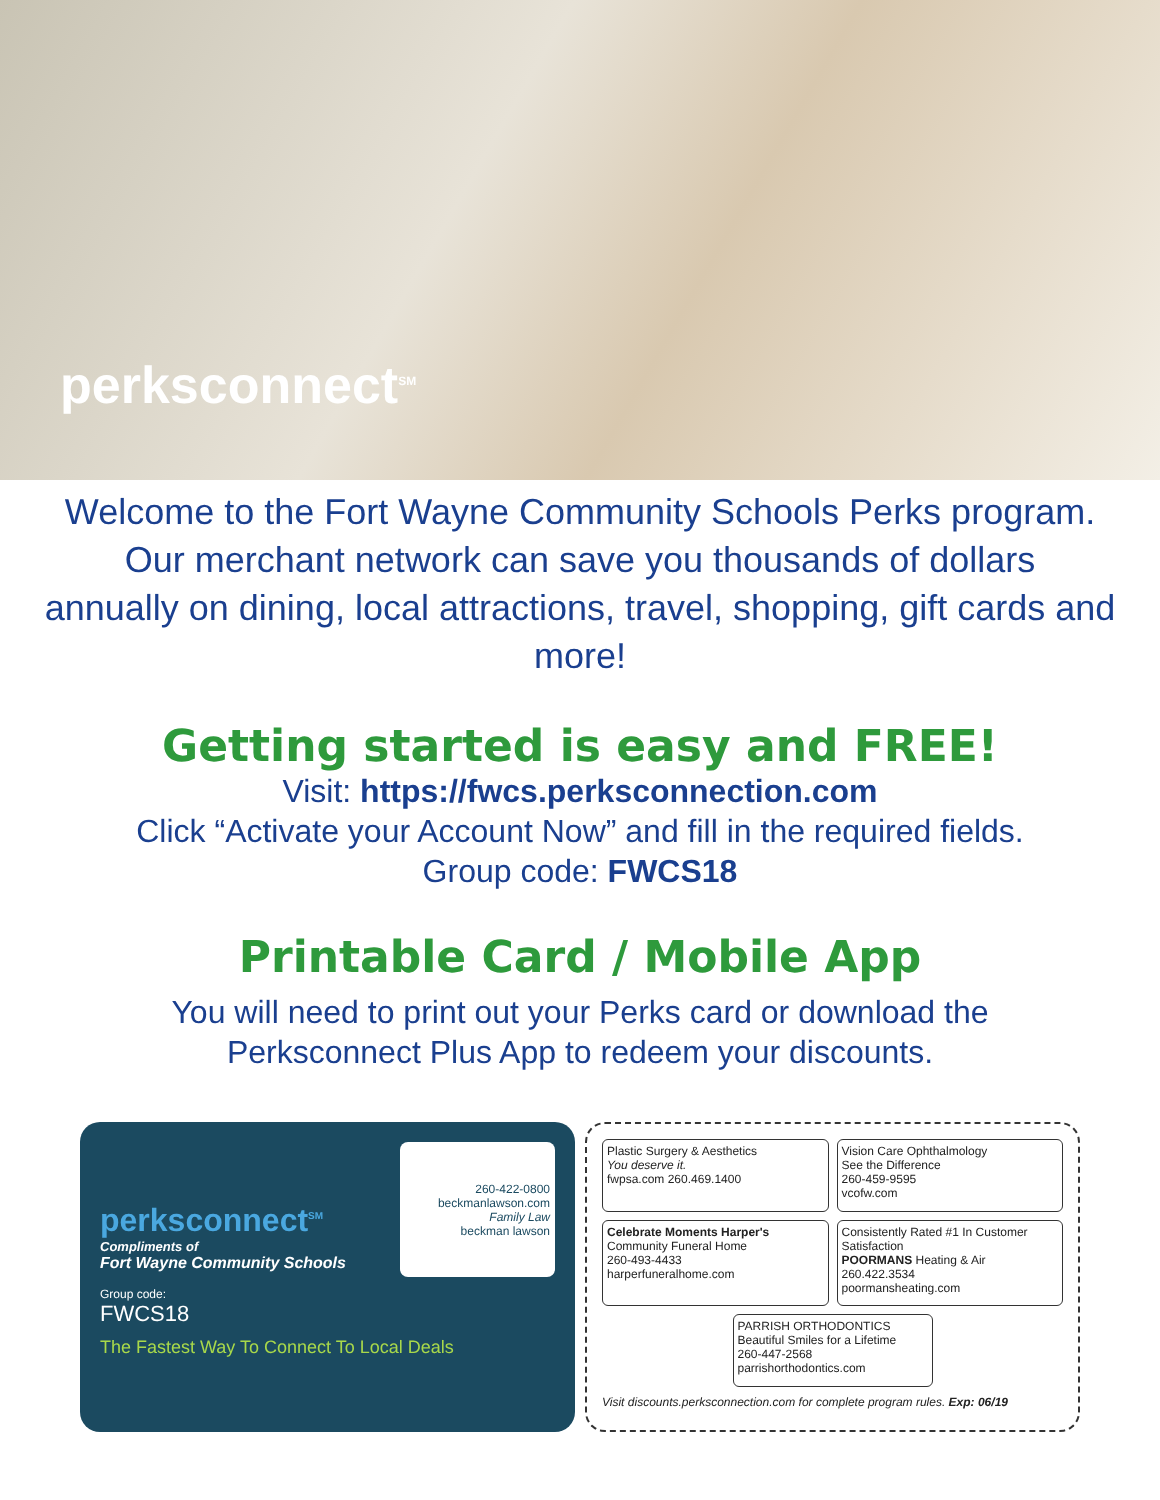perksconnect<sup>SM</sup>
Welcome to the Fort Wayne Community Schools Perks program.
Our merchant network can save you thousands of dollars
annually on dining, local attractions, travel, shopping, gift cards and more!
Getting started is easy and FREE!
Visit: https://fwcs.perksconnection.com
Click “Activate your Account Now” and fill in the required fields.
Group code: FWCS18
Printable Card / Mobile App
You will need to print out your Perks card or download the
Perksconnect Plus App to redeem your discounts.
perksconnect<sup>SM</sup>
Compliments of
Fort Wayne Community Schools
260-422-0800
beckmanlawson.com
Family Law
beckman lawson
Group code:
FWCS18
The Fastest Way To Connect To Local Deals
Plastic Surgery & Aesthetics
You deserve it.
fwpsa.com 260.469.1400
Vision Care Ophthalmology
See the Difference
260-459-9595
vcofw.com
Celebrate Moments Harper's
Community Funeral Home
260-493-4433
harperfuneralhome.com
Consistently Rated #1 In Customer Satisfaction
POORMANS Heating & Air
260.422.3534
poormansheating.com
PARRISH ORTHODONTICS
Beautiful Smiles for a Lifetime
260-447-2568
parrishorthodontics.com
Visit discounts.perksconnection.com for complete program rules. Exp: 06/19